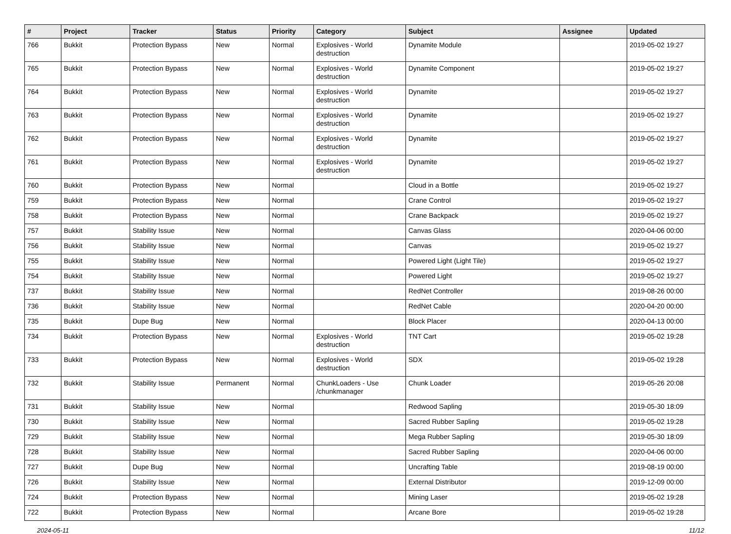| # | Project | Tracker | Status | Priority | Category | Subject | Assignee | Updated |
| --- | --- | --- | --- | --- | --- | --- | --- | --- |
| 766 | Bukkit | Protection Bypass | New | Normal | Explosives - World destruction | Dynamite Module | | 2019-05-02 19:27 |
| 765 | Bukkit | Protection Bypass | New | Normal | Explosives - World destruction | Dynamite Component | | 2019-05-02 19:27 |
| 764 | Bukkit | Protection Bypass | New | Normal | Explosives - World destruction | Dynamite | | 2019-05-02 19:27 |
| 763 | Bukkit | Protection Bypass | New | Normal | Explosives - World destruction | Dynamite | | 2019-05-02 19:27 |
| 762 | Bukkit | Protection Bypass | New | Normal | Explosives - World destruction | Dynamite | | 2019-05-02 19:27 |
| 761 | Bukkit | Protection Bypass | New | Normal | Explosives - World destruction | Dynamite | | 2019-05-02 19:27 |
| 760 | Bukkit | Protection Bypass | New | Normal | | Cloud in a Bottle | | 2019-05-02 19:27 |
| 759 | Bukkit | Protection Bypass | New | Normal | | Crane Control | | 2019-05-02 19:27 |
| 758 | Bukkit | Protection Bypass | New | Normal | | Crane Backpack | | 2019-05-02 19:27 |
| 757 | Bukkit | Stability Issue | New | Normal | | Canvas Glass | | 2020-04-06 00:00 |
| 756 | Bukkit | Stability Issue | New | Normal | | Canvas | | 2019-05-02 19:27 |
| 755 | Bukkit | Stability Issue | New | Normal | | Powered Light (Light Tile) | | 2019-05-02 19:27 |
| 754 | Bukkit | Stability Issue | New | Normal | | Powered Light | | 2019-05-02 19:27 |
| 737 | Bukkit | Stability Issue | New | Normal | | RedNet Controller | | 2019-08-26 00:00 |
| 736 | Bukkit | Stability Issue | New | Normal | | RedNet Cable | | 2020-04-20 00:00 |
| 735 | Bukkit | Dupe Bug | New | Normal | | Block Placer | | 2020-04-13 00:00 |
| 734 | Bukkit | Protection Bypass | New | Normal | Explosives - World destruction | TNT Cart | | 2019-05-02 19:28 |
| 733 | Bukkit | Protection Bypass | New | Normal | Explosives - World destruction | SDX | | 2019-05-02 19:28 |
| 732 | Bukkit | Stability Issue | Permanent | Normal | ChunkLoaders - Use /chunkmanager | Chunk Loader | | 2019-05-26 20:08 |
| 731 | Bukkit | Stability Issue | New | Normal | | Redwood Sapling | | 2019-05-30 18:09 |
| 730 | Bukkit | Stability Issue | New | Normal | | Sacred Rubber Sapling | | 2019-05-02 19:28 |
| 729 | Bukkit | Stability Issue | New | Normal | | Mega Rubber Sapling | | 2019-05-30 18:09 |
| 728 | Bukkit | Stability Issue | New | Normal | | Sacred Rubber Sapling | | 2020-04-06 00:00 |
| 727 | Bukkit | Dupe Bug | New | Normal | | Uncrafting Table | | 2019-08-19 00:00 |
| 726 | Bukkit | Stability Issue | New | Normal | | External Distributor | | 2019-12-09 00:00 |
| 724 | Bukkit | Protection Bypass | New | Normal | | Mining Laser | | 2019-05-02 19:28 |
| 722 | Bukkit | Protection Bypass | New | Normal | | Arcane Bore | | 2019-05-02 19:28 |
2024-05-11 11/12